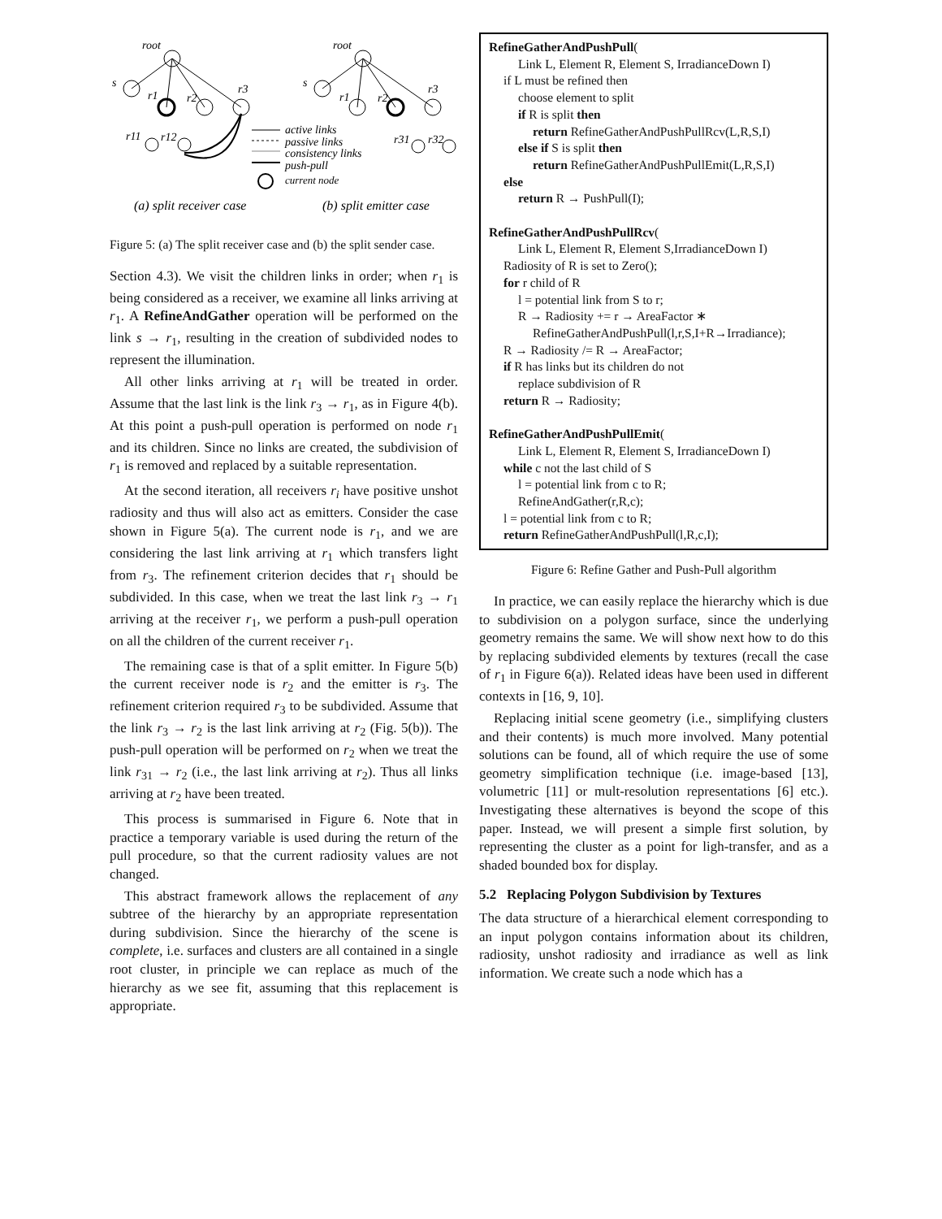root
s
r1
r2
r3
r11
r12
root
s
r1
r2
r3
r31
r32
active links
passive links
consistency links
push-pull
current node
(a) split receiver case
(b) split emitter case
Figure 5: (a) The split receiver case and (b) the split sender case.
Section 4.3). We visit the children links in order; when r<sub>1</sub> is being considered as a receiver, we examine all links arriving at r<sub>1</sub>. A RefineAndGather operation will be performed on the link s → r<sub>1</sub>, resulting in the creation of subdivided nodes to represent the illumination.
All other links arriving at r<sub>1</sub> will be treated in order. Assume that the last link is the link r<sub>3</sub> → r<sub>1</sub>, as in Figure 4(b). At this point a push-pull operation is performed on node r<sub>1</sub> and its children. Since no links are created, the subdivision of r<sub>1</sub> is removed and replaced by a suitable representation.
At the second iteration, all receivers r<sub>i</sub> have positive unshot radiosity and thus will also act as emitters. Consider the case shown in Figure 5(a). The current node is r<sub>1</sub>, and we are considering the last link arriving at r<sub>1</sub> which transfers light from r<sub>3</sub>. The refinement criterion decides that r<sub>1</sub> should be subdivided. In this case, when we treat the last link r<sub>3</sub> → r<sub>1</sub> arriving at the receiver r<sub>1</sub>, we perform a push-pull operation on all the children of the current receiver r<sub>1</sub>.
The remaining case is that of a split emitter. In Figure 5(b) the current receiver node is r<sub>2</sub> and the emitter is r<sub>3</sub>. The refinement criterion required r<sub>3</sub> to be subdivided. Assume that the link r<sub>3</sub> → r<sub>2</sub> is the last link arriving at r<sub>2</sub> (Fig. 5(b)). The push-pull operation will be performed on r<sub>2</sub> when we treat the link r<sub>31</sub> → r<sub>2</sub> (i.e., the last link arriving at r<sub>2</sub>). Thus all links arriving at r<sub>2</sub> have been treated.
This process is summarised in Figure 6. Note that in practice a temporary variable is used during the return of the pull procedure, so that the current radiosity values are not changed.
This abstract framework allows the replacement of any subtree of the hierarchy by an appropriate representation during subdivision. Since the hierarchy of the scene is complete, i.e. surfaces and clusters are all contained in a single root cluster, in principle we can replace as much of the hierarchy as we see fit, assuming that this replacement is appropriate.
RefineGatherAndPushPull(
Link L, Element R, Element S, IrradianceDown I)
if L must be refined then
choose element to split
if R is split then
return RefineGatherAndPushPullRcv(L,R,S,I)
else if S is split then
return RefineGatherAndPushPullEmit(L,R,S,I)
else
return R → PushPull(I);
RefineGatherAndPushPullRcv(
Link L, Element R, Element S,IrradianceDown I)
Radiosity of R is set to Zero();
for r child of R
l = potential link from S to r;
R → Radiosity += r → AreaFactor ∗
RefineGatherAndPushPull(l,r,S,I+R→Irradiance);
R → Radiosity /= R → AreaFactor;
if R has links but its children do not
replace subdivision of R
return R → Radiosity;
RefineGatherAndPushPullEmit(
Link L, Element R, Element S, IrradianceDown I)
while c not the last child of S
l = potential link from c to R;
RefineAndGather(r,R,c);
l = potential link from c to R;
return RefineGatherAndPushPull(l,R,c,I);
Figure 6: Refine Gather and Push-Pull algorithm
In practice, we can easily replace the hierarchy which is due to subdivision on a polygon surface, since the underlying geometry remains the same. We will show next how to do this by replacing subdivided elements by textures (recall the case of r<sub>1</sub> in Figure 6(a)). Related ideas have been used in different contexts in [16, 9, 10].
Replacing initial scene geometry (i.e., simplifying clusters and their contents) is much more involved. Many potential solutions can be found, all of which require the use of some geometry simplification technique (i.e. image-based [13], volumetric [11] or mult-resolution representations [6] etc.). Investigating these alternatives is beyond the scope of this paper. Instead, we will present a simple first solution, by representing the cluster as a point for ligh-transfer, and as a shaded bounded box for display.
5.2 Replacing Polygon Subdivision by Textures
The data structure of a hierarchical element corresponding to an input polygon contains information about its children, radiosity, unshot radiosity and irradiance as well as link information. We create such a node which has a